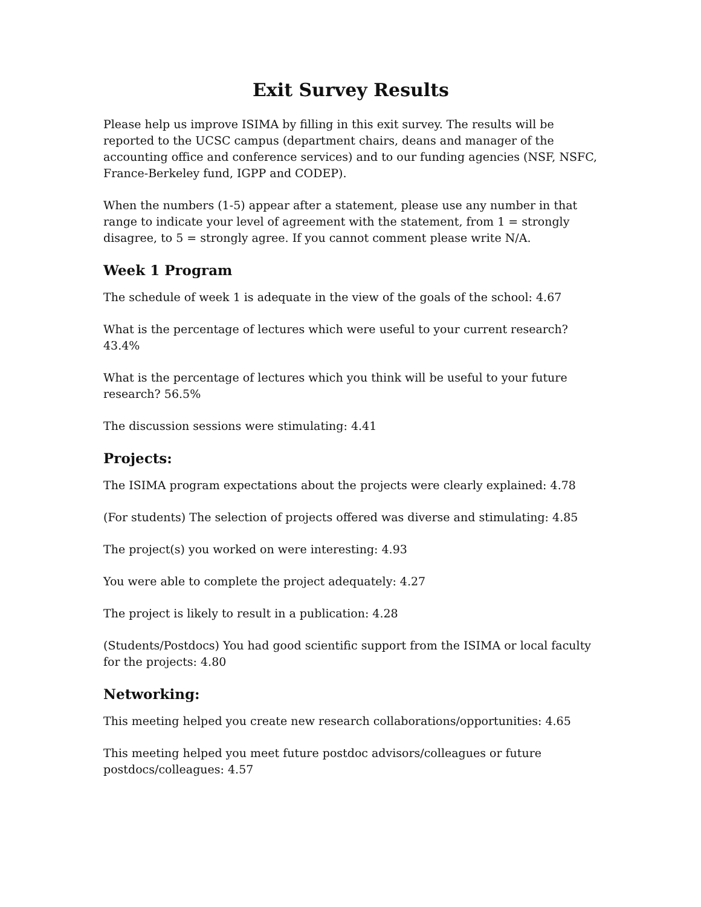Exit Survey Results
Please help us improve ISIMA by filling in this exit survey. The results will be reported to the UCSC campus (department chairs, deans and manager of the accounting office and conference services) and to our funding agencies (NSF, NSFC, France-Berkeley fund, IGPP and CODEP).
When the numbers (1-5) appear after a statement, please use any number in that range to indicate your level of agreement with the statement, from 1 = strongly disagree, to 5 = strongly agree. If you cannot comment please write N/A.
Week 1 Program
The schedule of week 1 is adequate in the view of the goals of the school: 4.67
What is the percentage of lectures which were useful to your current research? 43.4%
What is the percentage of lectures which you think will be useful to your future research? 56.5%
The discussion sessions were stimulating: 4.41
Projects:
The ISIMA program expectations about the projects were clearly explained: 4.78
(For students) The selection of projects offered was diverse and stimulating: 4.85
The project(s) you worked on were interesting: 4.93
You were able to complete the project adequately: 4.27
The project is likely to result in a publication: 4.28
(Students/Postdocs) You had good scientific support from the ISIMA or local faculty for the projects: 4.80
Networking:
This meeting helped you create new research collaborations/opportunities: 4.65
This meeting helped you meet future postdoc advisors/colleagues or future postdocs/colleagues: 4.57